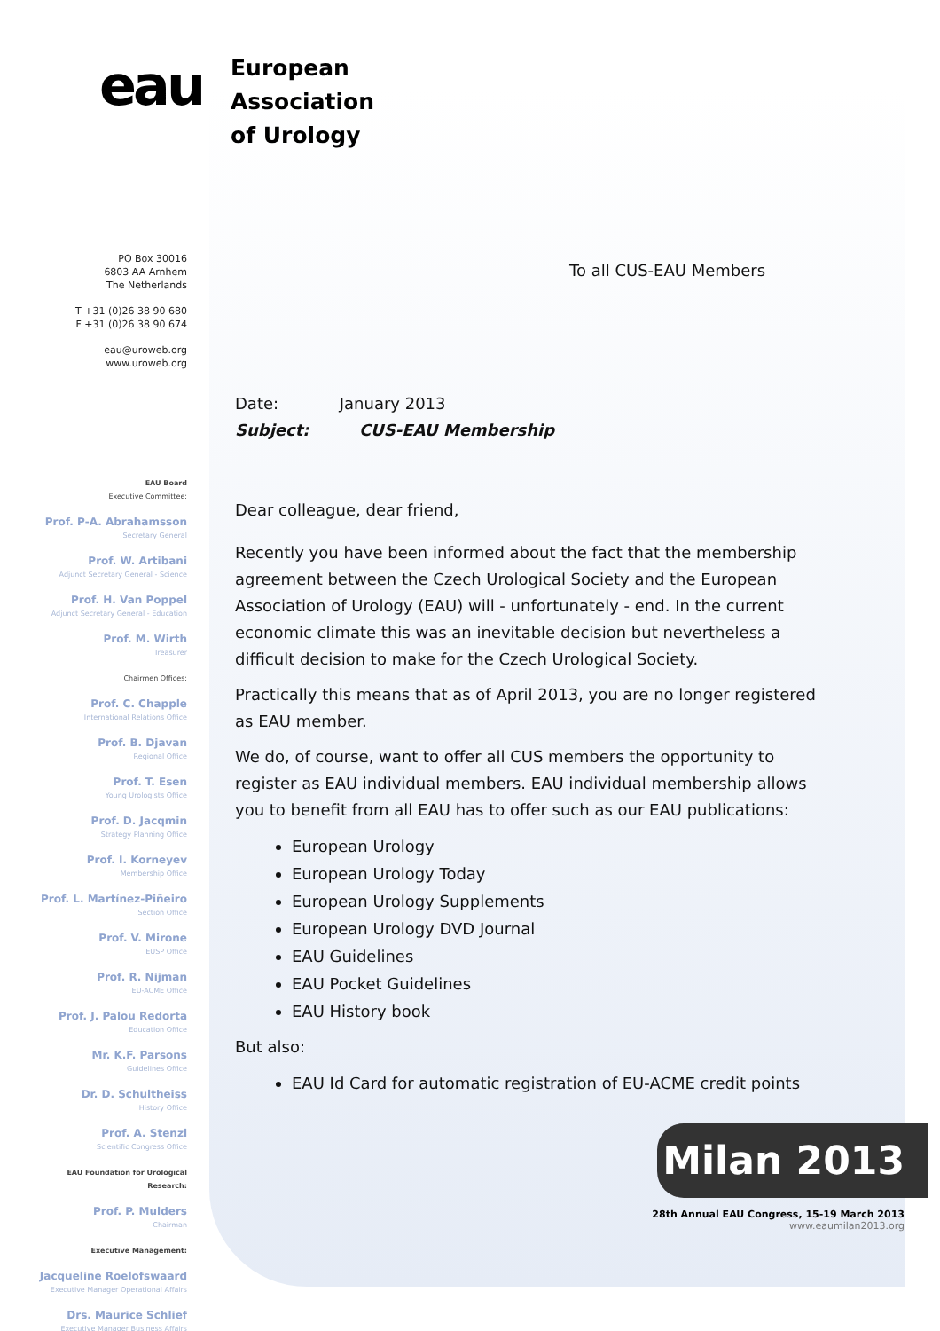eau
European
Association
of Urology
PO Box 30016
6803 AA Arnhem
The Netherlands
T +31 (0)26 38 90 680
F +31 (0)26 38 90 674
eau@uroweb.org
www.uroweb.org
EAU Board
Executive Committee:
Prof. P-A. Abrahamsson
Secretary General
Prof. W. Artibani
Adjunct Secretary General - Science
Prof. H. Van Poppel
Adjunct Secretary General - Education
Prof. M. Wirth
Treasurer
Chairmen Offices:
Prof. C. Chapple
International Relations Office
Prof. B. Djavan
Regional Office
Prof. T. Esen
Young Urologists Office
Prof. D. Jacqmin
Strategy Planning Office
Prof. I. Korneyev
Membership Office
Prof. L. Martínez-Piñeiro
Section Office
Prof. V. Mirone
EUSP Office
Prof. R. Nijman
EU-ACME Office
Prof. J. Palou Redorta
Education Office
Mr. K.F. Parsons
Guidelines Office
Dr. D. Schultheiss
History Office
Prof. A. Stenzl
Scientific Congress Office
EAU Foundation for Urological Research:
Prof. P. Mulders
Chairman
Executive Management:
Jacqueline Roelofswaard
Executive Manager Operational Affairs
Drs. Maurice Schlief
Executive Manager Business Affairs
To all CUS-EAU Members
Date: January 2013
Subject: CUS-EAU Membership
Dear colleague, dear friend,
Recently you have been informed about the fact that the membership agreement between the Czech Urological Society and the European Association of Urology (EAU) will - unfortunately - end. In the current economic climate this was an inevitable decision but nevertheless a difficult decision to make for the Czech Urological Society.
Practically this means that as of April 2013, you are no longer registered as EAU member.
We do, of course, want to offer all CUS members the opportunity to register as EAU individual members. EAU individual membership allows you to benefit from all EAU has to offer such as our EAU publications:
European Urology
European Urology Today
European Urology Supplements
European Urology DVD Journal
EAU Guidelines
EAU Pocket Guidelines
EAU History book
But also:
EAU Id Card for automatic registration of EU-ACME credit points
Milan 2013
28th Annual EAU Congress, 15-19 March 2013
www.eaumilan2013.org